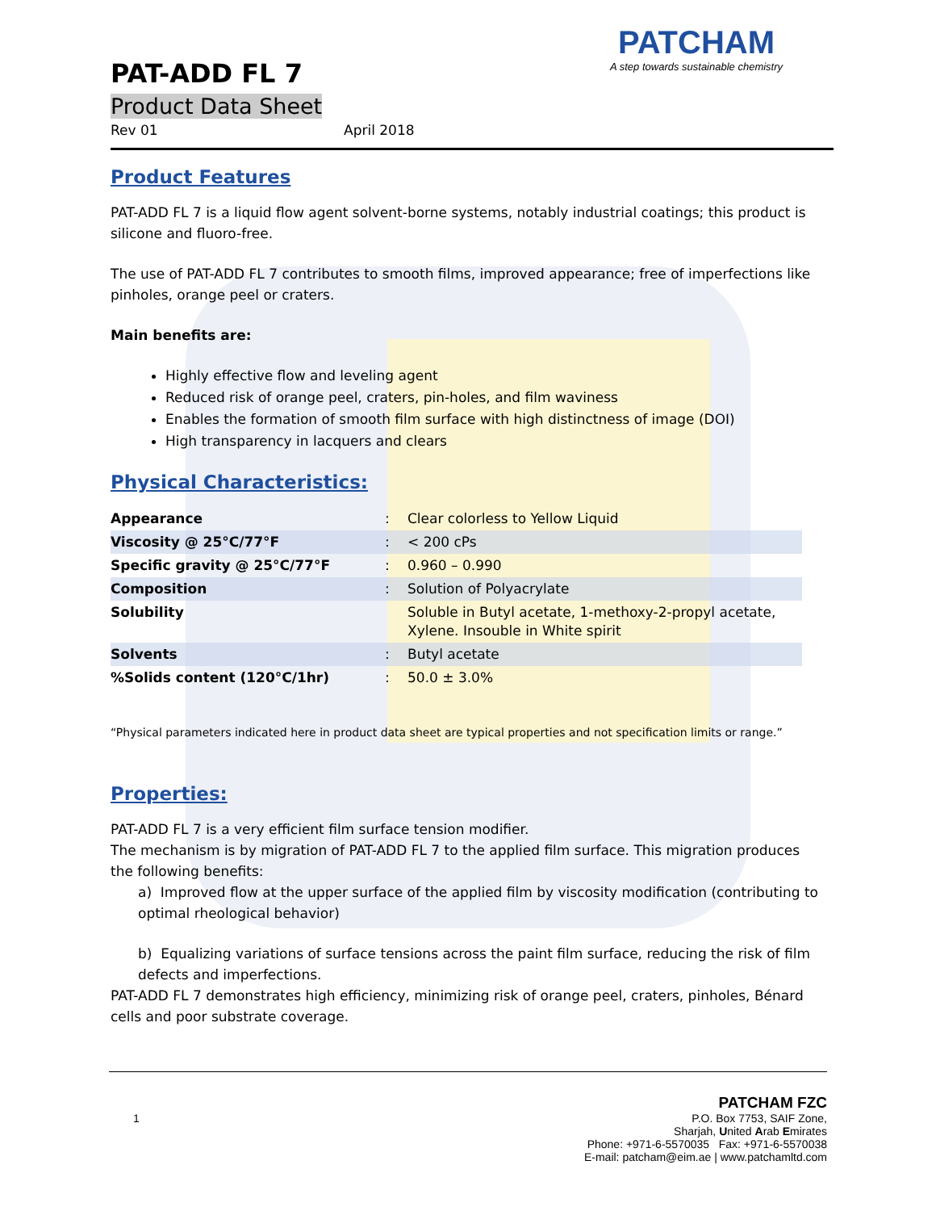PAT-ADD FL 7
Product Data Sheet
Rev 01 April 2018
PATCHAM
A step towards sustainable chemistry
Product Features
PAT-ADD FL 7 is a liquid flow agent solvent-borne systems, notably industrial coatings; this product is silicone and fluoro-free.
The use of PAT-ADD FL 7 contributes to smooth films, improved appearance; free of imperfections like pinholes, orange peel or craters.
Main benefits are:
Highly effective flow and leveling agent
Reduced risk of orange peel, craters, pin-holes, and film waviness
Enables the formation of smooth film surface with high distinctness of image (DOI)
High transparency in lacquers and clears
Physical Characteristics:
| Appearance | : | Clear colorless to Yellow Liquid |
| Viscosity @ 25°C/77°F | : | < 200 cPs |
| Specific gravity @ 25°C/77°F | : | 0.960 – 0.990 |
| Composition | : | Solution of Polyacrylate |
| Solubility | | Soluble in Butyl acetate, 1-methoxy-2-propyl acetate, Xylene. Insouble in White spirit |
| Solvents | : | Butyl acetate |
| %Solids content (120°C/1hr) | : | 50.0 ± 3.0% |
“Physical parameters indicated here in product data sheet are typical properties and not specification limits or range.”
Properties:
PAT-ADD FL 7 is a very efficient film surface tension modifier.
The mechanism is by migration of PAT-ADD FL 7 to the applied film surface. This migration produces the following benefits:
a) Improved flow at the upper surface of the applied film by viscosity modification (contributing to optimal rheological behavior)
b) Equalizing variations of surface tensions across the paint film surface, reducing the risk of film defects and imperfections.
PAT-ADD FL 7 demonstrates high efficiency, minimizing risk of orange peel, craters, pinholes, Bénard cells and poor substrate coverage.
PATCHAM FZC
1 P.O. Box 7753, SAIF Zone,
Sharjah, United Arab Emirates
Phone: +971-6-5570035 Fax: +971-6-5570038
E-mail: patcham@eim.ae | www.patchamltd.com